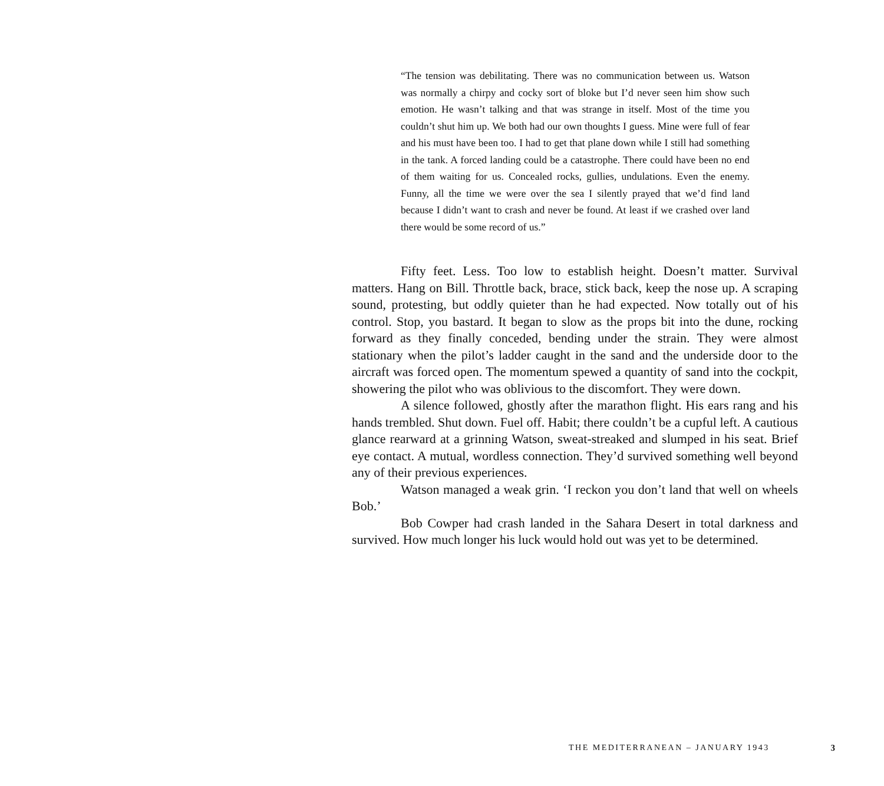“The tension was debilitating. There was no communication between us. Watson was normally a chirpy and cocky sort of bloke but I’d never seen him show such emotion. He wasn’t talking and that was strange in itself. Most of the time you couldn’t shut him up. We both had our own thoughts I guess. Mine were full of fear and his must have been too. I had to get that plane down while I still had something in the tank. A forced landing could be a catastrophe. There could have been no end of them waiting for us. Concealed rocks, gullies, undulations. Even the enemy. Funny, all the time we were over the sea I silently prayed that we’d find land because I didn’t want to crash and never be found. At least if we crashed over land there would be some record of us.”
Fifty feet. Less. Too low to establish height. Doesn’t matter. Survival matters. Hang on Bill. Throttle back, brace, stick back, keep the nose up. A scraping sound, protesting, but oddly quieter than he had expected. Now totally out of his control. Stop, you bastard. It began to slow as the props bit into the dune, rocking forward as they finally conceded, bending under the strain. They were almost stationary when the pilot’s ladder caught in the sand and the underside door to the aircraft was forced open. The momentum spewed a quantity of sand into the cockpit, showering the pilot who was oblivious to the discomfort. They were down.
A silence followed, ghostly after the marathon flight. His ears rang and his hands trembled. Shut down. Fuel off. Habit; there couldn’t be a cupful left. A cautious glance rearward at a grinning Watson, sweat-streaked and slumped in his seat. Brief eye contact. A mutual, wordless connection. They’d survived something well beyond any of their previous experiences.
Watson managed a weak grin. ‘I reckon you don’t land that well on wheels Bob.’
Bob Cowper had crash landed in the Sahara Desert in total darkness and survived. How much longer his luck would hold out was yet to be determined.
THE MEDITERRANEAN – JANUARY 1943 3